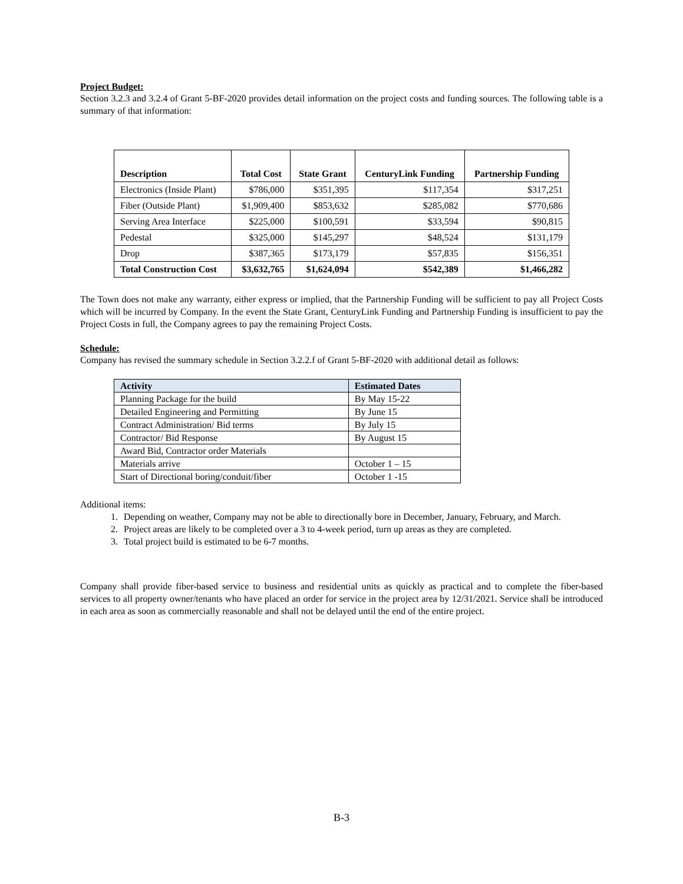Project Budget:
Section 3.2.3 and 3.2.4 of Grant 5-BF-2020 provides detail information on the project costs and funding sources. The following table is a summary of that information:
| Description | Total Cost | State Grant | CenturyLink Funding | Partnership Funding |
| --- | --- | --- | --- | --- |
| Electronics (Inside Plant) | $786,000 | $351,395 | $117,354 | $317,251 |
| Fiber (Outside Plant) | $1,909,400 | $853,632 | $285,082 | $770,686 |
| Serving Area Interface | $225,000 | $100,591 | $33,594 | $90,815 |
| Pedestal | $325,000 | $145,297 | $48,524 | $131,179 |
| Drop | $387,365 | $173,179 | $57,835 | $156,351 |
| Total Construction Cost | $3,632,765 | $1,624,094 | $542,389 | $1,466,282 |
The Town does not make any warranty, either express or implied, that the Partnership Funding will be sufficient to pay all Project Costs which will be incurred by Company. In the event the State Grant, CenturyLink Funding and Partnership Funding is insufficient to pay the Project Costs in full, the Company agrees to pay the remaining Project Costs.
Schedule:
Company has revised the summary schedule in Section 3.2.2.f of Grant 5-BF-2020 with additional detail as follows:
| Activity | Estimated Dates |
| --- | --- |
| Planning Package for the build | By May 15-22 |
| Detailed Engineering and Permitting | By June 15 |
| Contract Administration/ Bid terms | By July 15 |
| Contractor/ Bid Response | By August 15 |
| Award Bid, Contractor order Materials | |
| Materials arrive | October 1 – 15 |
| Start of Directional boring/conduit/fiber | October 1 -15 |
Additional items:
1. Depending on weather, Company may not be able to directionally bore in December, January, February, and March.
2. Project areas are likely to be completed over a 3 to 4-week period, turn up areas as they are completed.
3. Total project build is estimated to be 6-7 months.
Company shall provide fiber-based service to business and residential units as quickly as practical and to complete the fiber-based services to all property owner/tenants who have placed an order for service in the project area by 12/31/2021. Service shall be introduced in each area as soon as commercially reasonable and shall not be delayed until the end of the entire project.
B-3